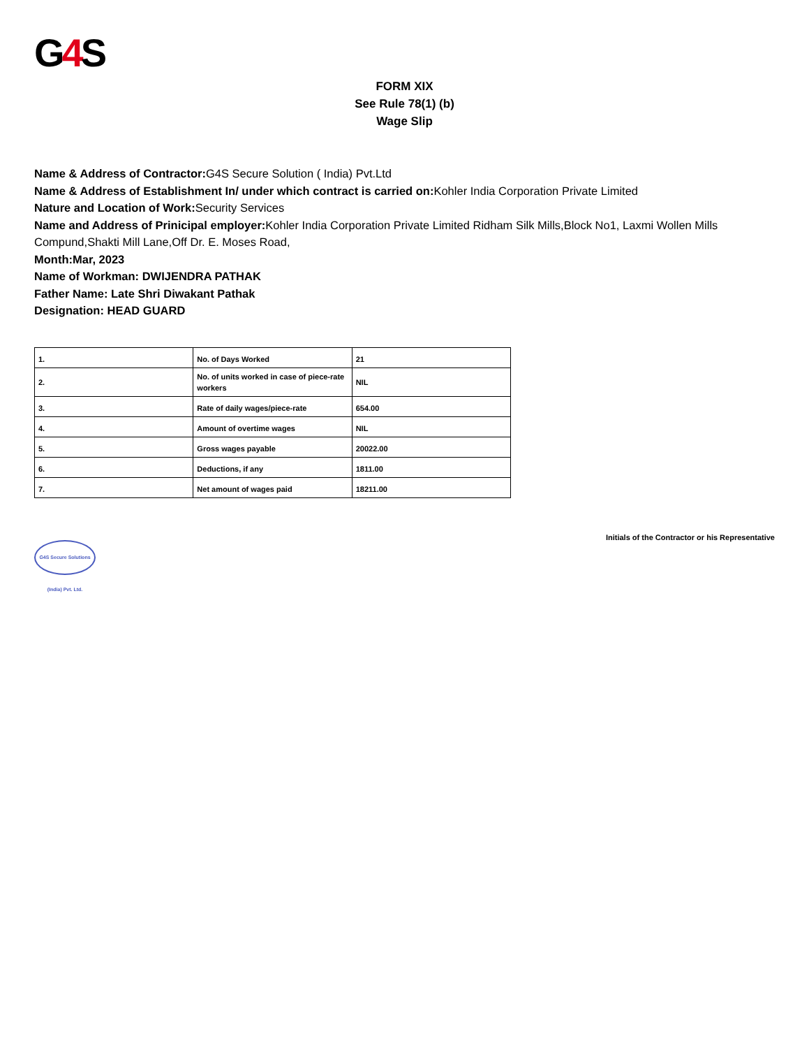G4 S
FORM XIX
See Rule 78(1) (b)
Wage Slip
Name & Address of Contractor: G4S Secure Solution ( India) Pvt.Ltd
Name & Address of Establishment In/ under which contract is carried on: Kohler India Corporation Private Limited
Nature and Location of Work: Security Services
Name and Address of Prinicipal employer: Kohler India Corporation Private Limited Ridham Silk Mills,Block No1, Laxmi Wollen Mills Compund,Shakti Mill Lane,Off Dr. E. Moses Road,
Month:Mar, 2023
Name of Workman: DWIJENDRA PATHAK
Father Name: Late Shri Diwakant Pathak
Designation: HEAD GUARD
| 1. | No. of Days Worked | 21 |
| 2. | No. of units worked in case of piece-rate workers | NIL |
| 3. | Rate of daily wages/piece-rate | 654.00 |
| 4. | Amount of overtime wages | NIL |
| 5. | Gross wages payable | 20022.00 |
| 6. | Deductions, if any | 1811.00 |
| 7. | Net amount of wages paid | 18211.00 |
G4S Secure Solutions (India) Pvt. Ltd.
Initials of the Contractor or his Representative